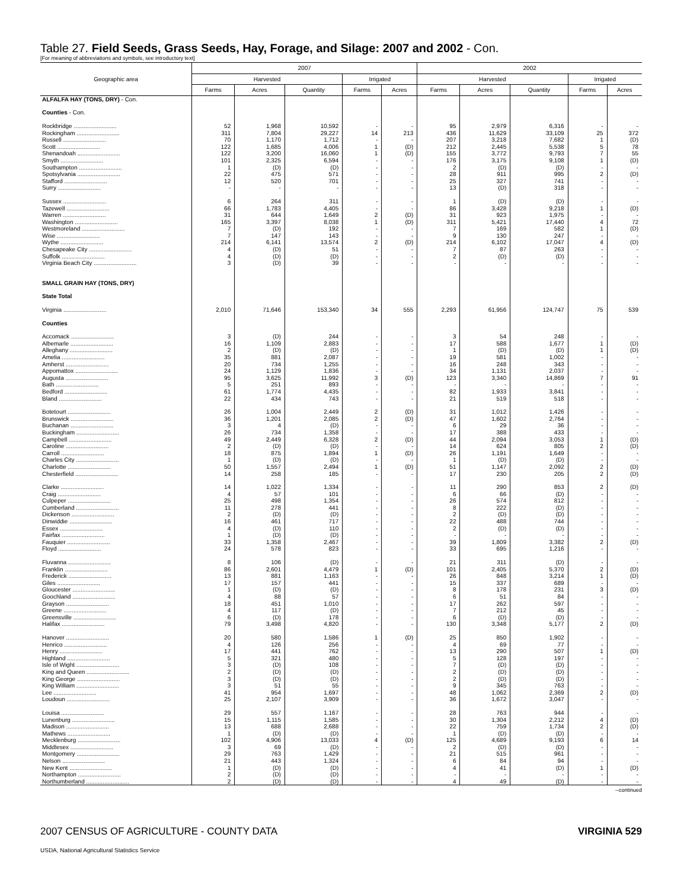Table 27. Field Seeds, Grass Seeds, Hay, Forage, and Silage: 2007 and 2002 - Con.
[For meaning of abbreviations and symbols, see introductory text]
| Geographic area | 2007 | | | | | 2002 | | | | |
| --- | --- | --- | --- | --- | --- | --- | --- | --- | --- | --- |
| | Harvested | | | Irrigated | | Harvested | | | Irrigated | |
| | Farms | Acres | Quantity | Farms | Acres | Farms | Acres | Quantity | Farms | Acres |
| ALFALFA HAY (TONS, DRY) - Con. | | | | | | | | | | |
| Counties - Con. | | | | | | | | | | |
| Rockbridge .......................... | 52 | 1,968 | 10,592 | - | - | 95 | 2,979 | 6,316 | - | - |
| Rockingham .......................... | 311 | 7,804 | 29,227 | 14 | 213 | 436 | 11,629 | 33,109 | 25 | 372 |
| Russell .......................... | 70 | 1,170 | 1,712 | - | - | 207 | 3,218 | 7,682 | 1 | (D) |
| Scott .......................... | 122 | 1,685 | 4,006 | 1 | (D) | 212 | 2,445 | 5,538 | 5 | 78 |
| Shenandoah .......................... | 122 | 3,200 | 16,060 | 1 | (D) | 155 | 3,772 | 9,793 | 7 | 55 |
| Smyth .......................... | 101 | 2,325 | 6,594 | - | - | 176 | 3,175 | 9,108 | 1 | (D) |
| Southampton .......................... | 1 | (D) | (D) | - | - | 2 | (D) | (D) | - | - |
| Spotsylvania .......................... | 22 | 475 | 571 | - | - | 28 | 911 | 995 | 2 | (D) |
| Stafford .......................... | 12 | 520 | 701 | - | - | 25 | 327 | 741 | - | - |
| Surry .......................... | - | - | - | - | - | 13 | (D) | 318 | - | - |
| Sussex .......................... | 6 | 264 | 311 | - | - | 1 | (D) | (D) | - | - |
| Tazewell .......................... | 66 | 1,783 | 4,405 | - | - | 86 | 3,428 | 9,218 | 1 | (D) |
| Warren .......................... | 31 | 644 | 1,649 | 2 | (D) | 31 | 923 | 1,975 | - | - |
| Washington .......................... | 165 | 3,397 | 8,038 | 1 | (D) | 311 | 5,421 | 17,440 | 4 | 72 |
| Westmoreland .......................... | 7 | (D) | 192 | - | - | 7 | 169 | 582 | 1 | (D) |
| Wise .......................... | 7 | 147 | 143 | - | - | 9 | 130 | 247 | - | - |
| Wythe .......................... | 214 | 6,141 | 13,574 | 2 | (D) | 214 | 6,102 | 17,047 | 4 | (D) |
| Chesapeake City .......................... | 4 | (D) | 51 | - | - | 7 | 87 | 263 | - | - |
| Suffolk .......................... | 4 | (D) | (D) | - | - | 2 | (D) | (D) | - | - |
| Virginia Beach City .......................... | 3 | (D) | 39 | - | - | - | - | - | - | - |
| SMALL GRAIN HAY (TONS, DRY) | | | | | | | | | | |
| State Total | | | | | | | | | | |
| Virginia .......................... | 2,010 | 71,646 | 153,340 | 34 | 555 | 2,293 | 61,956 | 124,747 | 75 | 539 |
| Counties | | | | | | | | | | |
| Accomack .......................... | 3 | (D) | 244 | - | - | 3 | 54 | 248 | - | - |
| Albemarle .......................... | 16 | 1,109 | 2,883 | - | - | 17 | 588 | 1,677 | 1 | (D) |
| Alleghany .......................... | 2 | (D) | (D) | - | - | 1 | (D) | (D) | 1 | (D) |
| Amelia .......................... | 35 | 881 | 2,087 | - | - | 19 | 581 | 1,002 | - | - |
| Amherst .......................... | 20 | 734 | 1,255 | - | - | 16 | 248 | 343 | - | - |
| Appomattox .......................... | 24 | 1,129 | 1,836 | - | - | 34 | 1,131 | 2,037 | - | - |
| Augusta .......................... | 95 | 3,625 | 11,992 | 3 | (D) | 123 | 3,340 | 14,869 | 7 | 91 |
| Bath .......................... | 5 | 251 | 893 | - | - | - | - | - | - | - |
| Bedford .......................... | 61 | 1,774 | 4,435 | - | - | 82 | 1,933 | 3,841 | - | - |
| Bland .......................... | 22 | 434 | 743 | - | - | 21 | 519 | 518 | - | - |
| Botetourt .......................... | 26 | 1,004 | 2,449 | 2 | (D) | 31 | 1,012 | 1,426 | - | - |
| Brunswick .......................... | 36 | 1,201 | 2,085 | 2 | (D) | 47 | 1,602 | 2,764 | - | - |
| Buchanan .......................... | 3 | 4 | (D) | - | - | 6 | 29 | 36 | - | - |
| Buckingham .......................... | 26 | 734 | 1,358 | - | - | 17 | 388 | 433 | - | - |
| Campbell .......................... | 49 | 2,449 | 6,328 | 2 | (D) | 44 | 2,094 | 3,053 | 1 | (D) |
| Caroline .......................... | 2 | (D) | (D) | - | - | 14 | 624 | 805 | 2 | (D) |
| Carroll .......................... | 18 | 875 | 1,894 | 1 | (D) | 26 | 1,191 | 1,649 | - | - |
| Charles City .......................... | 1 | (D) | (D) | - | - | 1 | (D) | (D) | - | - |
| Charlotte .......................... | 50 | 1,557 | 2,494 | 1 | (D) | 51 | 1,147 | 2,092 | 2 | (D) |
| Chesterfield .......................... | 14 | 258 | 185 | - | - | 17 | 230 | 205 | 2 | (D) |
| Clarke .......................... | 14 | 1,022 | 1,334 | - | - | 11 | 290 | 853 | 2 | (D) |
| Craig .......................... | 4 | 57 | 101 | - | - | 6 | 66 | (D) | - | - |
| Culpeper .......................... | 25 | 498 | 1,354 | - | - | 26 | 574 | 812 | - | - |
| Cumberland .......................... | 11 | 278 | 441 | - | - | 8 | 222 | (D) | - | - |
| Dickenson .......................... | 2 | (D) | (D) | - | - | 2 | (D) | (D) | - | - |
| Dinwiddie .......................... | 16 | 461 | 717 | - | - | 22 | 488 | 744 | - | - |
| Essex .......................... | 4 | (D) | 110 | - | - | 2 | (D) | (D) | - | - |
| Fairfax .......................... | 1 | (D) | (D) | - | - | - | - | - | - | - |
| Fauquier .......................... | 33 | 1,358 | 2,467 | - | - | 39 | 1,809 | 3,382 | 2 | (D) |
| Floyd .......................... | 24 | 578 | 823 | - | - | 33 | 695 | 1,216 | - | - |
| Fluvanna .......................... | 8 | 106 | (D) | - | - | 21 | 311 | (D) | - | - |
| Franklin .......................... | 86 | 2,601 | 4,479 | 1 | (D) | 101 | 2,405 | 5,370 | 2 | (D) |
| Frederick .......................... | 13 | 881 | 1,163 | - | - | 26 | 848 | 3,214 | 1 | (D) |
| Giles .......................... | 17 | 157 | 441 | - | - | 15 | 337 | 689 | - | - |
| Gloucester .......................... | 1 | (D) | (D) | - | - | 8 | 178 | 231 | 3 | (D) |
| Goochland .......................... | 4 | 88 | 57 | - | - | 6 | 51 | 84 | - | - |
| Grayson .......................... | 18 | 451 | 1,010 | - | - | 17 | 262 | 597 | - | - |
| Greene .......................... | 4 | 117 | (D) | - | - | 7 | 212 | 45 | - | - |
| Greensville .......................... | 6 | (D) | 178 | - | - | 6 | (D) | (D) | - | - |
| Halifax .......................... | 79 | 3,498 | 4,820 | - | - | 130 | 3,348 | 5,177 | 2 | (D) |
| Hanover .......................... | 20 | 580 | 1,586 | 1 | (D) | 25 | 850 | 1,902 | - | - |
| Henrico .......................... | 4 | 126 | 256 | - | - | 4 | 69 | 77 | - | - |
| Henry .......................... | 17 | 441 | 762 | - | - | 13 | 290 | 507 | 1 | (D) |
| Highland .......................... | 5 | 321 | 480 | - | - | 5 | 128 | 197 | - | - |
| Isle of Wight .......................... | 3 | (D) | 108 | - | - | 7 | (D) | (D) | - | - |
| King and Queen .......................... | 2 | (D) | (D) | - | - | 2 | (D) | (D) | - | - |
| King George .......................... | 3 | (D) | (D) | - | - | 2 | (D) | (D) | - | - |
| King William .......................... | 3 | 51 | 55 | - | - | 9 | 345 | 763 | - | - |
| Lee .......................... | 41 | 954 | 1,697 | - | - | 48 | 1,062 | 2,369 | 2 | (D) |
| Loudoun .......................... | 25 | 2,107 | 3,909 | - | - | 36 | 1,672 | 3,047 | - | - |
| Louisa .......................... | 29 | 557 | 1,167 | - | - | 28 | 763 | 944 | - | - |
| Lunenburg .......................... | 15 | 1,115 | 1,585 | - | - | 30 | 1,304 | 2,212 | 4 | (D) |
| Madison .......................... | 13 | 688 | 2,688 | - | - | 22 | 759 | 1,734 | 2 | (D) |
| Mathews .......................... | 1 | (D) | (D) | - | - | 1 | (D) | (D) | - | - |
| Mecklenburg .......................... | 102 | 4,906 | 13,033 | 4 | (D) | 125 | 4,689 | 9,193 | 6 | 14 |
| Middlesex .......................... | 3 | 69 | (D) | - | - | 2 | (D) | (D) | - | - |
| Montgomery .......................... | 29 | 763 | 1,429 | - | - | 21 | 515 | 961 | - | - |
| Nelson .......................... | 21 | 443 | 1,324 | - | - | 6 | 84 | 94 | - | - |
| New Kent .......................... | 1 | (D) | (D) | - | - | 4 | 41 | (D) | 1 | (D) |
| Northampton .......................... | 2 | (D) | (D) | - | - | - | - | - | - | - |
| Northumberland .......................... | 2 | (D) | (D) | - | - | 4 | 49 | (D) | - | - |
--continued
2007 CENSUS OF AGRICULTURE - COUNTY DATA VIRGINIA 529
USDA, National Agricultural Statistics Service